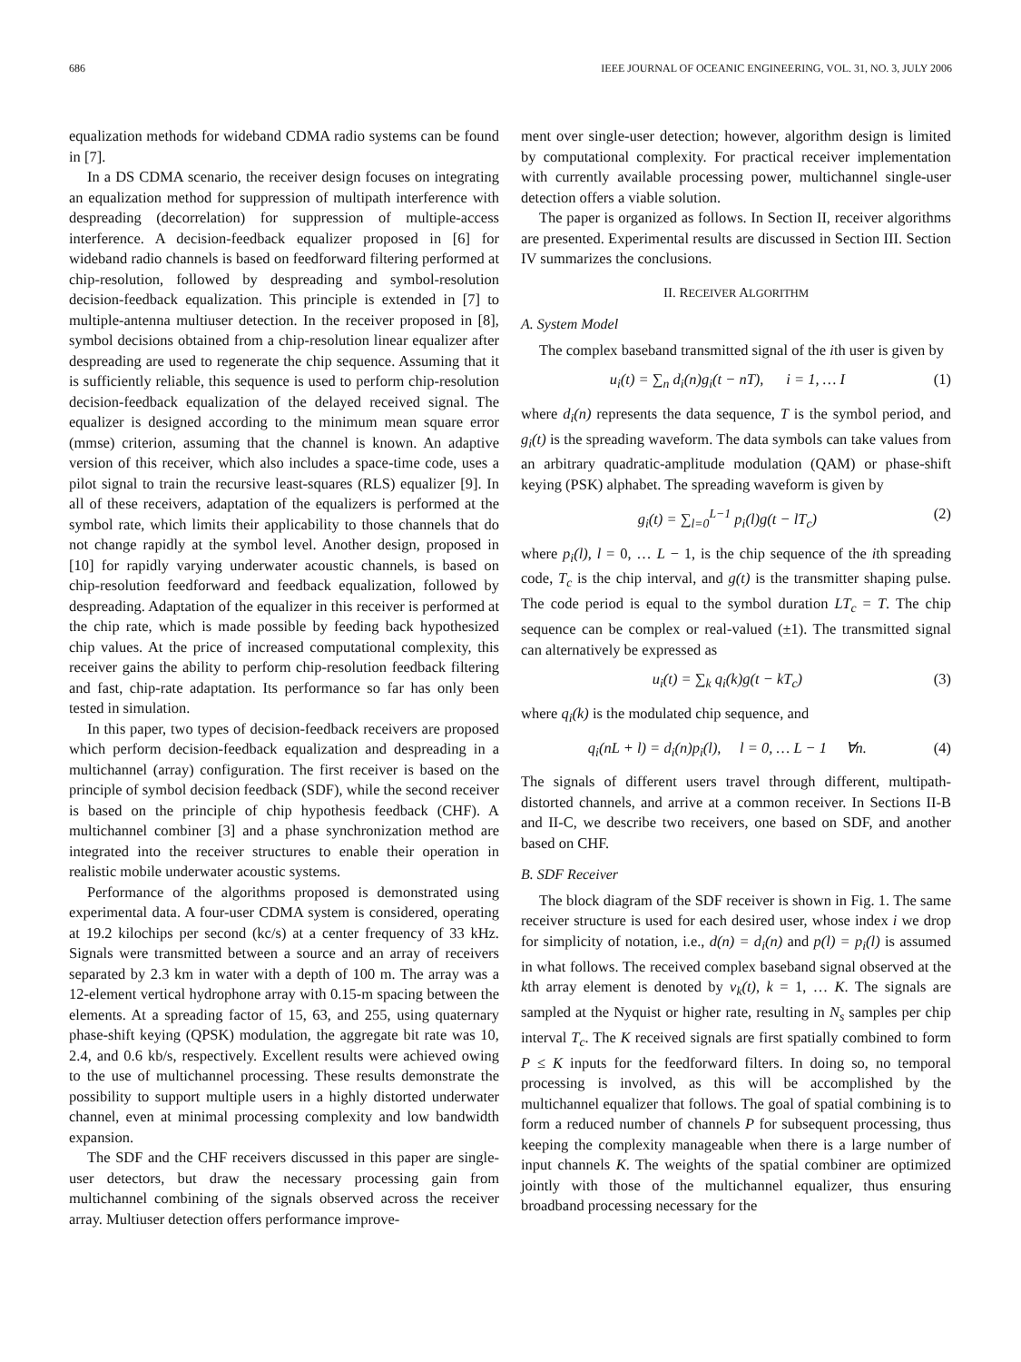686 IEEE JOURNAL OF OCEANIC ENGINEERING, VOL. 31, NO. 3, JULY 2006
equalization methods for wideband CDMA radio systems can be found in [7].
In a DS CDMA scenario, the receiver design focuses on integrating an equalization method for suppression of multipath interference with despreading (decorrelation) for suppression of multiple-access interference. A decision-feedback equalizer proposed in [6] for wideband radio channels is based on feedforward filtering performed at chip-resolution, followed by despreading and symbol-resolution decision-feedback equalization. This principle is extended in [7] to multiple-antenna multiuser detection. In the receiver proposed in [8], symbol decisions obtained from a chip-resolution linear equalizer after despreading are used to regenerate the chip sequence. Assuming that it is sufficiently reliable, this sequence is used to perform chip-resolution decision-feedback equalization of the delayed received signal. The equalizer is designed according to the minimum mean square error (mmse) criterion, assuming that the channel is known. An adaptive version of this receiver, which also includes a space-time code, uses a pilot signal to train the recursive least-squares (RLS) equalizer [9]. In all of these receivers, adaptation of the equalizers is performed at the symbol rate, which limits their applicability to those channels that do not change rapidly at the symbol level. Another design, proposed in [10] for rapidly varying underwater acoustic channels, is based on chip-resolution feedforward and feedback equalization, followed by despreading. Adaptation of the equalizer in this receiver is performed at the chip rate, which is made possible by feeding back hypothesized chip values. At the price of increased computational complexity, this receiver gains the ability to perform chip-resolution feedback filtering and fast, chip-rate adaptation. Its performance so far has only been tested in simulation.
In this paper, two types of decision-feedback receivers are proposed which perform decision-feedback equalization and despreading in a multichannel (array) configuration. The first receiver is based on the principle of symbol decision feedback (SDF), while the second receiver is based on the principle of chip hypothesis feedback (CHF). A multichannel combiner [3] and a phase synchronization method are integrated into the receiver structures to enable their operation in realistic mobile underwater acoustic systems.
Performance of the algorithms proposed is demonstrated using experimental data. A four-user CDMA system is considered, operating at 19.2 kilochips per second (kc/s) at a center frequency of 33 kHz. Signals were transmitted between a source and an array of receivers separated by 2.3 km in water with a depth of 100 m. The array was a 12-element vertical hydrophone array with 0.15-m spacing between the elements. At a spreading factor of 15, 63, and 255, using quaternary phase-shift keying (QPSK) modulation, the aggregate bit rate was 10, 2.4, and 0.6 kb/s, respectively. Excellent results were achieved owing to the use of multichannel processing. These results demonstrate the possibility to support multiple users in a highly distorted underwater channel, even at minimal processing complexity and low bandwidth expansion.
The SDF and the CHF receivers discussed in this paper are single-user detectors, but draw the necessary processing gain from multichannel combining of the signals observed across the receiver array. Multiuser detection offers performance improve-
ment over single-user detection; however, algorithm design is limited by computational complexity. For practical receiver implementation with currently available processing power, multichannel single-user detection offers a viable solution.
The paper is organized as follows. In Section II, receiver algorithms are presented. Experimental results are discussed in Section III. Section IV summarizes the conclusions.
II. RECEIVER ALGORITHM
A. System Model
The complex baseband transmitted signal of the ith user is given by
u<sub>i</sub>(t) = ∑<sub>n</sub> d<sub>i</sub>(n)g<sub>i</sub>(t − nT), i = 1, … I (1)
where d<sub>i</sub>(n) represents the data sequence, T is the symbol period, and g<sub>i</sub>(t) is the spreading waveform. The data symbols can take values from an arbitrary quadratic-amplitude modulation (QAM) or phase-shift keying (PSK) alphabet. The spreading waveform is given by
g<sub>i</sub>(t) = ∑<sub>l=0</sub><sup>L−1</sup> p<sub>i</sub>(l)g(t − lT<sub>c</sub>) (2)
where p<sub>i</sub>(l), l = 0, … L − 1, is the chip sequence of the ith spreading code, T<sub>c</sub> is the chip interval, and g(t) is the transmitter shaping pulse. The code period is equal to the symbol duration LT<sub>c</sub> = T. The chip sequence can be complex or real-valued (±1). The transmitted signal can alternatively be expressed as
u<sub>i</sub>(t) = ∑<sub>k</sub> q<sub>i</sub>(k)g(t − kT<sub>c</sub>) (3)
where q<sub>i</sub>(k) is the modulated chip sequence, and
q<sub>i</sub>(nL + l) = d<sub>i</sub>(n)p<sub>i</sub>(l), l = 0, … L − 1 ∀n. (4)
The signals of different users travel through different, multipath-distorted channels, and arrive at a common receiver. In Sections II-B and II-C, we describe two receivers, one based on SDF, and another based on CHF.
B. SDF Receiver
The block diagram of the SDF receiver is shown in Fig. 1. The same receiver structure is used for each desired user, whose index i we drop for simplicity of notation, i.e., d(n) = d<sub>i</sub>(n) and p(l) = p<sub>i</sub>(l) is assumed in what follows. The received complex baseband signal observed at the kth array element is denoted by v<sub>k</sub>(t), k = 1, … K. The signals are sampled at the Nyquist or higher rate, resulting in N<sub>s</sub> samples per chip interval T<sub>c</sub>. The K received signals are first spatially combined to form P ≤ K inputs for the feedforward filters. In doing so, no temporal processing is involved, as this will be accomplished by the multichannel equalizer that follows. The goal of spatial combining is to form a reduced number of channels P for subsequent processing, thus keeping the complexity manageable when there is a large number of input channels K. The weights of the spatial combiner are optimized jointly with those of the multichannel equalizer, thus ensuring broadband processing necessary for the